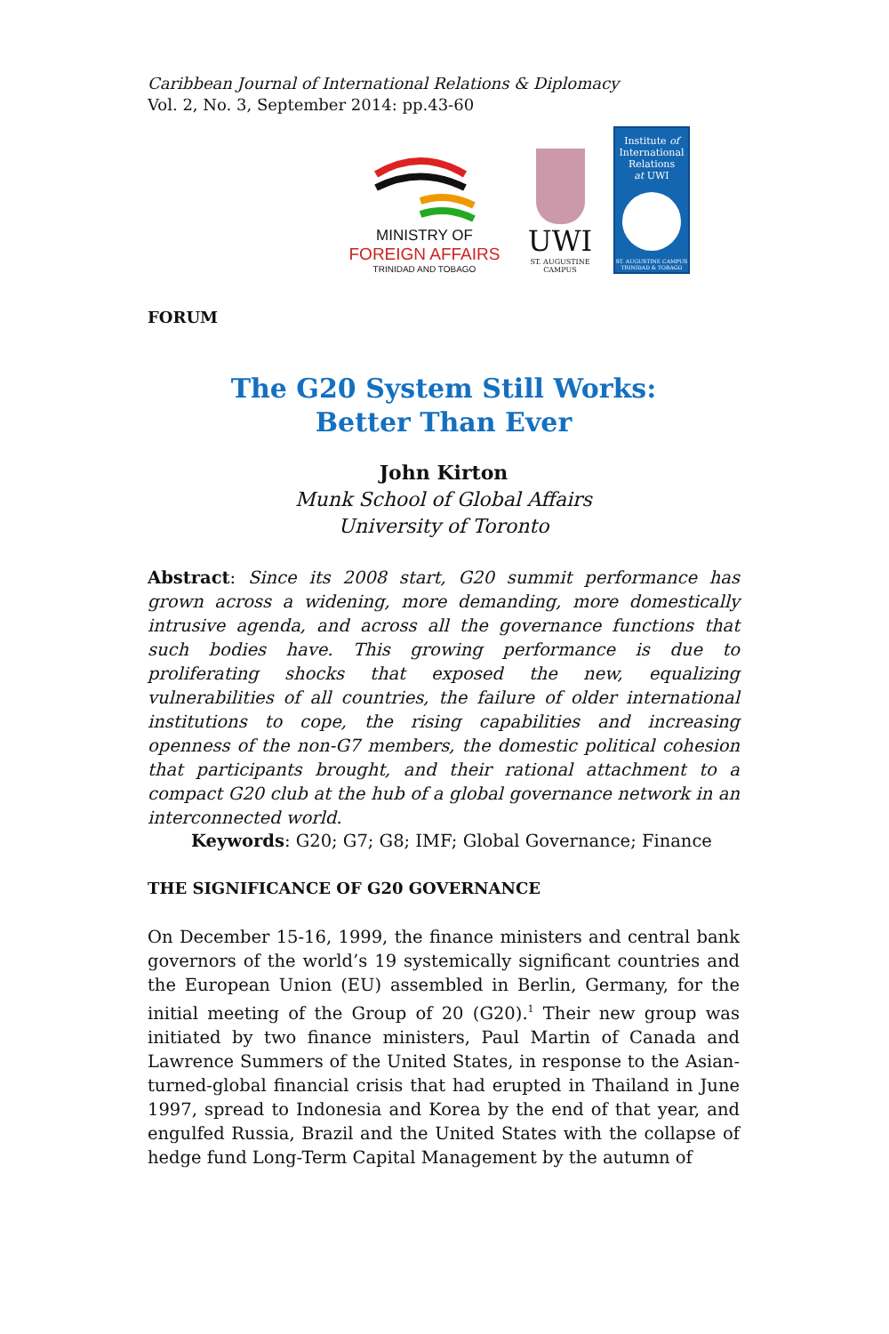Caribbean Journal of International Relations & Diplomacy
Vol. 2, No. 3, September 2014: pp.43-60
MINISTRY OF
FOREIGN AFFAIRS
TRINIDAD AND TOBAGO
UWI
ST. AUGUSTINE
CAMPUS
Institute of
International
Relations
at UWI
ST. AUGUSTINE CAMPUS
TRINIDAD & TOBAGO
FORUM
The G20 System Still Works:
Better Than Ever
John Kirton
Munk School of Global Affairs
University of Toronto
Abstract: Since its 2008 start, G20 summit performance has grown across a widening, more demanding, more domestically intrusive agenda, and across all the governance functions that such bodies have. This growing performance is due to proliferating shocks that exposed the new, equalizing vulnerabilities of all countries, the failure of older international institutions to cope, the rising capabilities and increasing openness of the non-G7 members, the domestic political cohesion that participants brought, and their rational attachment to a compact G20 club at the hub of a global governance network in an interconnected world.
Keywords: G20; G7; G8; IMF; Global Governance; Finance
THE SIGNIFICANCE OF G20 GOVERNANCE
On December 15-16, 1999, the finance ministers and central bank governors of the world’s 19 systemically significant countries and the European Union (EU) assembled in Berlin, Germany, for the initial meeting of the Group of 20 (G20).<sup>1</sup> Their new group was initiated by two finance ministers, Paul Martin of Canada and Lawrence Summers of the United States, in response to the Asian-turned-global financial crisis that had erupted in Thailand in June 1997, spread to Indonesia and Korea by the end of that year, and engulfed Russia, Brazil and the United States with the collapse of hedge fund Long-Term Capital Management by the autumn of